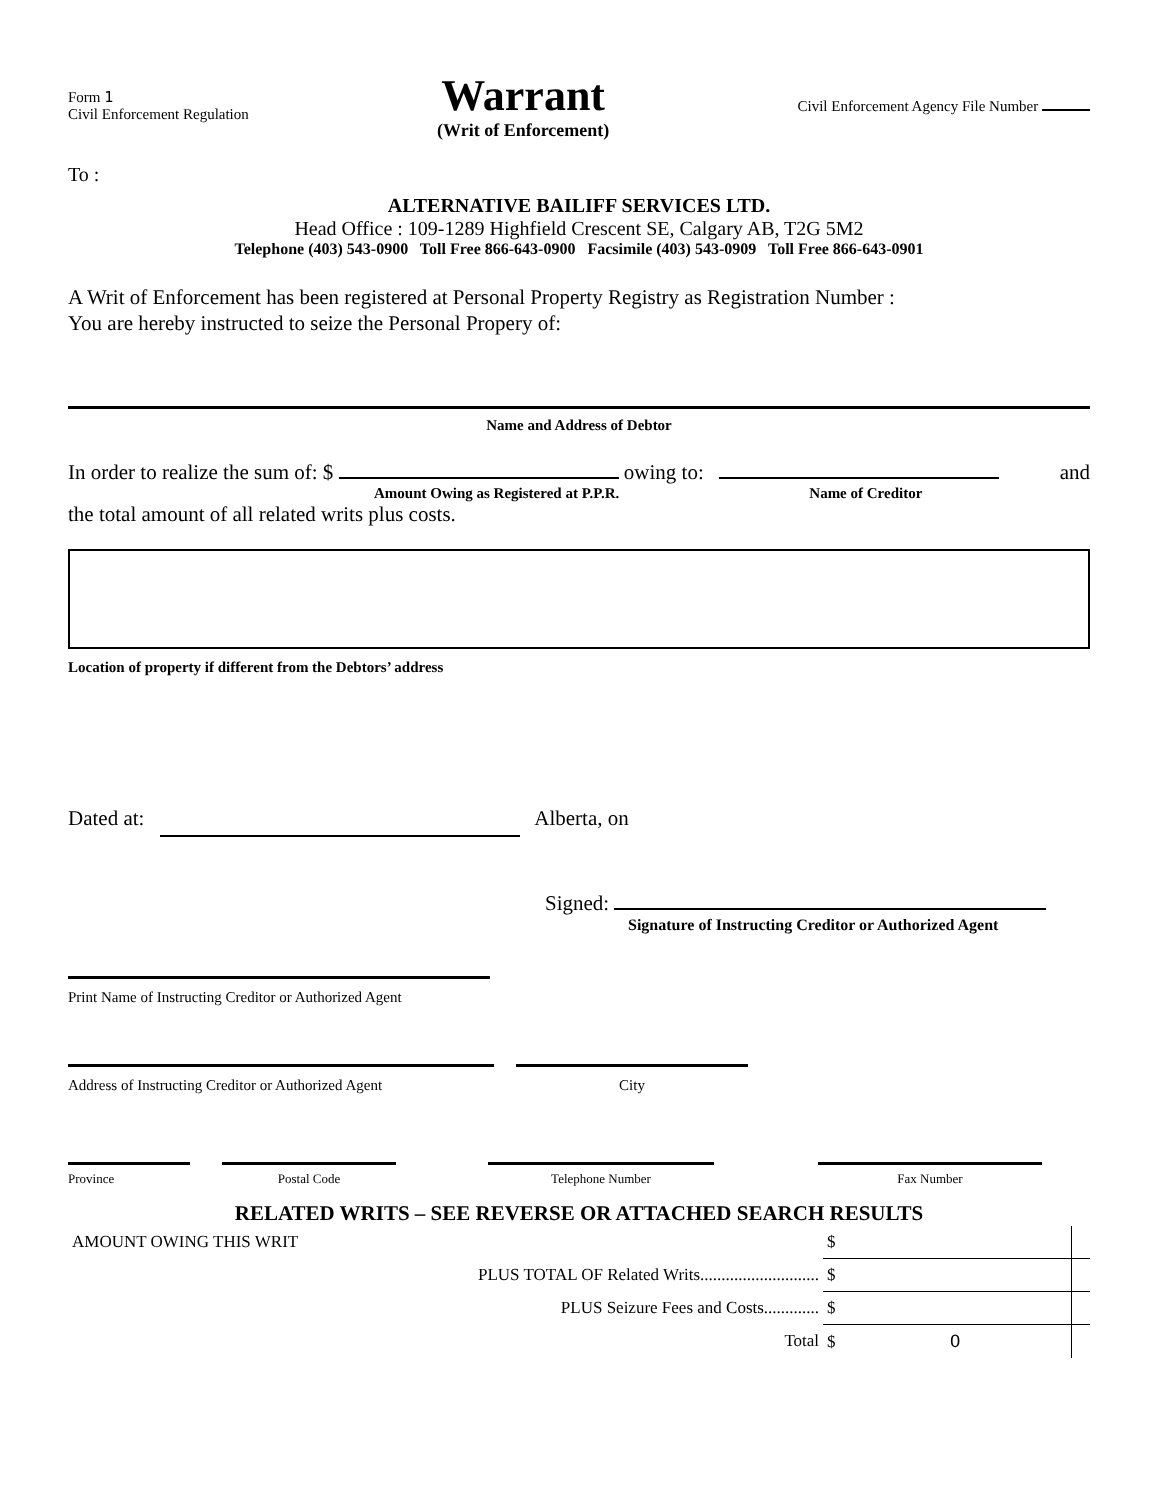Form 1
Civil Enforcement Regulation
Warrant
(Writ of Enforcement)
Civil Enforcement Agency File Number
To :
ALTERNATIVE BAILIFF SERVICES LTD.
Head Office : 109-1289 Highfield Crescent SE, Calgary AB, T2G 5M2
Telephone (403) 543-0900 Toll Free 866-643-0900 Facsimile (403) 543-0909 Toll Free 866-643-0901
A Writ of Enforcement has been registered at Personal Property Registry as Registration Number :
You are hereby instructed to seize the Personal Propery of:
Name and Address of Debtor
In order to realize the sum of: $ owing to: and
Amount Owing as Registered at P.P.R. Name of Creditor
the total amount of all related writs plus costs.
Location of property if different from the Debtors’ address
Dated at: Alberta, on
Signed:
Signature of Instructing Creditor or Authorized Agent
Print Name of Instructing Creditor or Authorized Agent
Address of Instructing Creditor or Authorized Agent
City
Province Postal Code Telephone Number Fax Number
RELATED WRITS – SEE REVERSE OR ATTACHED SEARCH RESULTS
| AMOUNT OWING THIS WRIT | $ | |
| PLUS TOTAL OF Related Writs............................ | $ | |
| PLUS Seizure Fees and Costs............. | $ | |
| Total | $ 0 | |